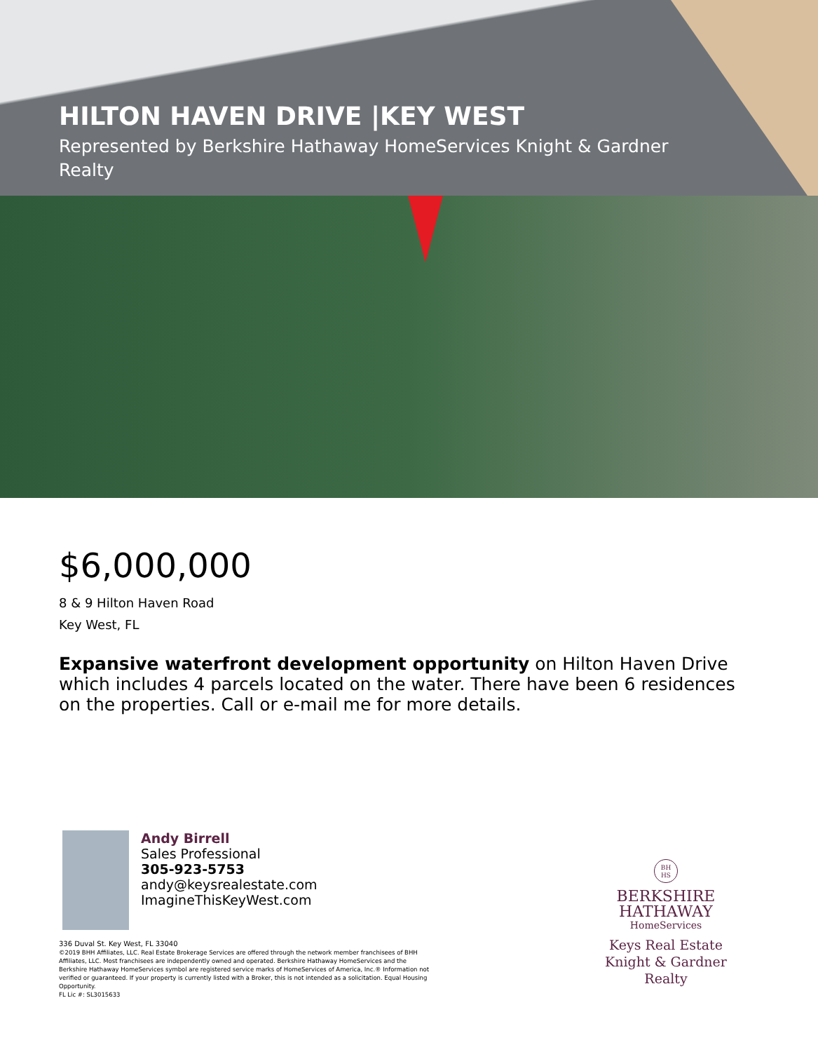HILTON HAVEN DRIVE |KEY WEST
Represented by Berkshire Hathaway HomeServices Knight & Gardner Realty
$6,000,000
8 & 9 Hilton Haven Road
Key West, FL
Expansive waterfront development opportunity on Hilton Haven Drive which includes 4 parcels located on the water. There have been 6 residences on the properties. Call or e-mail me for more details.
Andy Birrell
Sales Professional
305-923-5753
andy@keysrealestate.com
ImagineThisKeyWest.com
336 Duval St. Key West, FL 33040
©2019 BHH Affiliates, LLC. Real Estate Brokerage Services are offered through the network member franchisees of BHH Affiliates, LLC. Most franchisees are independently owned and operated. Berkshire Hathaway HomeServices and the Berkshire Hathaway HomeServices symbol are registered service marks of HomeServices of America, Inc.® Information not verified or guaranteed. If your property is currently listed with a Broker, this is not intended as a solicitation. Equal Housing Opportunity.
FL Lic #: SL3015633
BH
HS
BERKSHIRE
HATHAWAY
HomeServices
Keys Real Estate
Knight & Gardner
Realty